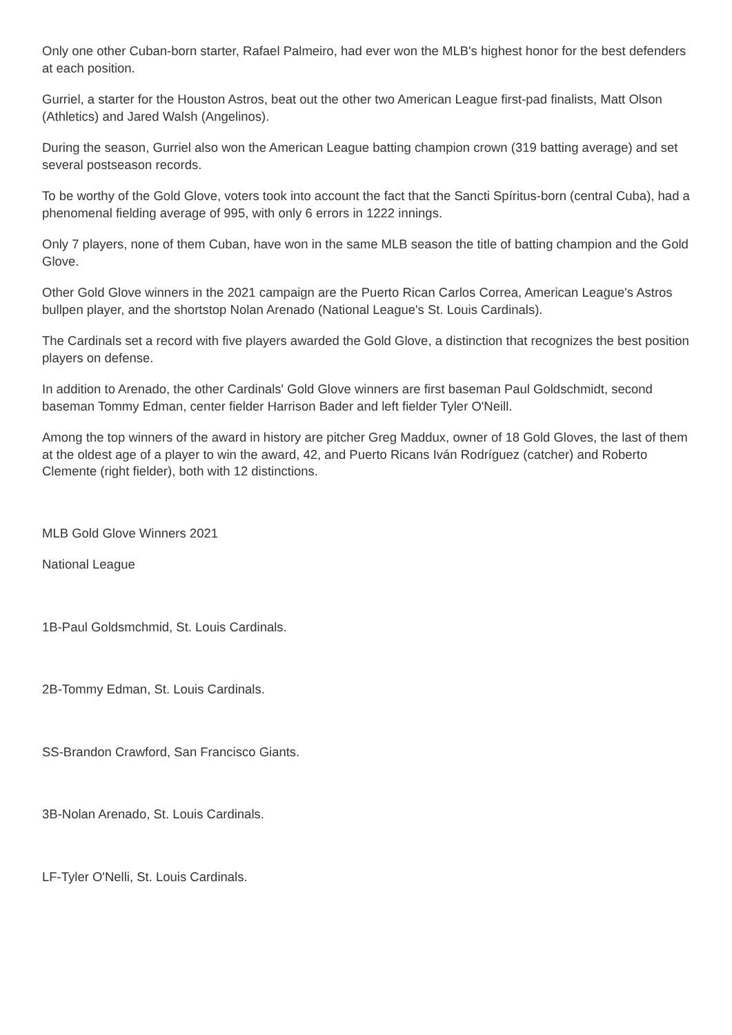Only one other Cuban-born starter, Rafael Palmeiro, had ever won the MLB's highest honor for the best defenders at each position.
Gurriel, a starter for the Houston Astros, beat out the other two American League first-pad finalists, Matt Olson (Athletics) and Jared Walsh (Angelinos).
During the season, Gurriel also won the American League batting champion crown (319 batting average) and set several postseason records.
To be worthy of the Gold Glove, voters took into account the fact that the Sancti Spíritus-born (central Cuba), had a phenomenal fielding average of 995, with only 6 errors in 1222 innings.
Only 7 players, none of them Cuban, have won in the same MLB season the title of batting champion and the Gold Glove.
Other Gold Glove winners in the 2021 campaign are the Puerto Rican Carlos Correa, American League's Astros bullpen player, and the shortstop Nolan Arenado (National League's St. Louis Cardinals).
The Cardinals set a record with five players awarded the Gold Glove, a distinction that recognizes the best position players on defense.
In addition to Arenado, the other Cardinals' Gold Glove winners are first baseman Paul Goldschmidt, second baseman Tommy Edman, center fielder Harrison Bader and left fielder Tyler O'Neill.
Among the top winners of the award in history are pitcher Greg Maddux, owner of 18 Gold Gloves, the last of them at the oldest age of a player to win the award, 42, and Puerto Ricans Iván Rodríguez (catcher) and Roberto Clemente (right fielder), both with 12 distinctions.
MLB Gold Glove Winners 2021
National League
1B-Paul Goldsmchmid, St. Louis Cardinals.
2B-Tommy Edman, St. Louis Cardinals.
SS-Brandon Crawford, San Francisco Giants.
3B-Nolan Arenado, St. Louis Cardinals.
LF-Tyler O'Nelli, St. Louis Cardinals.